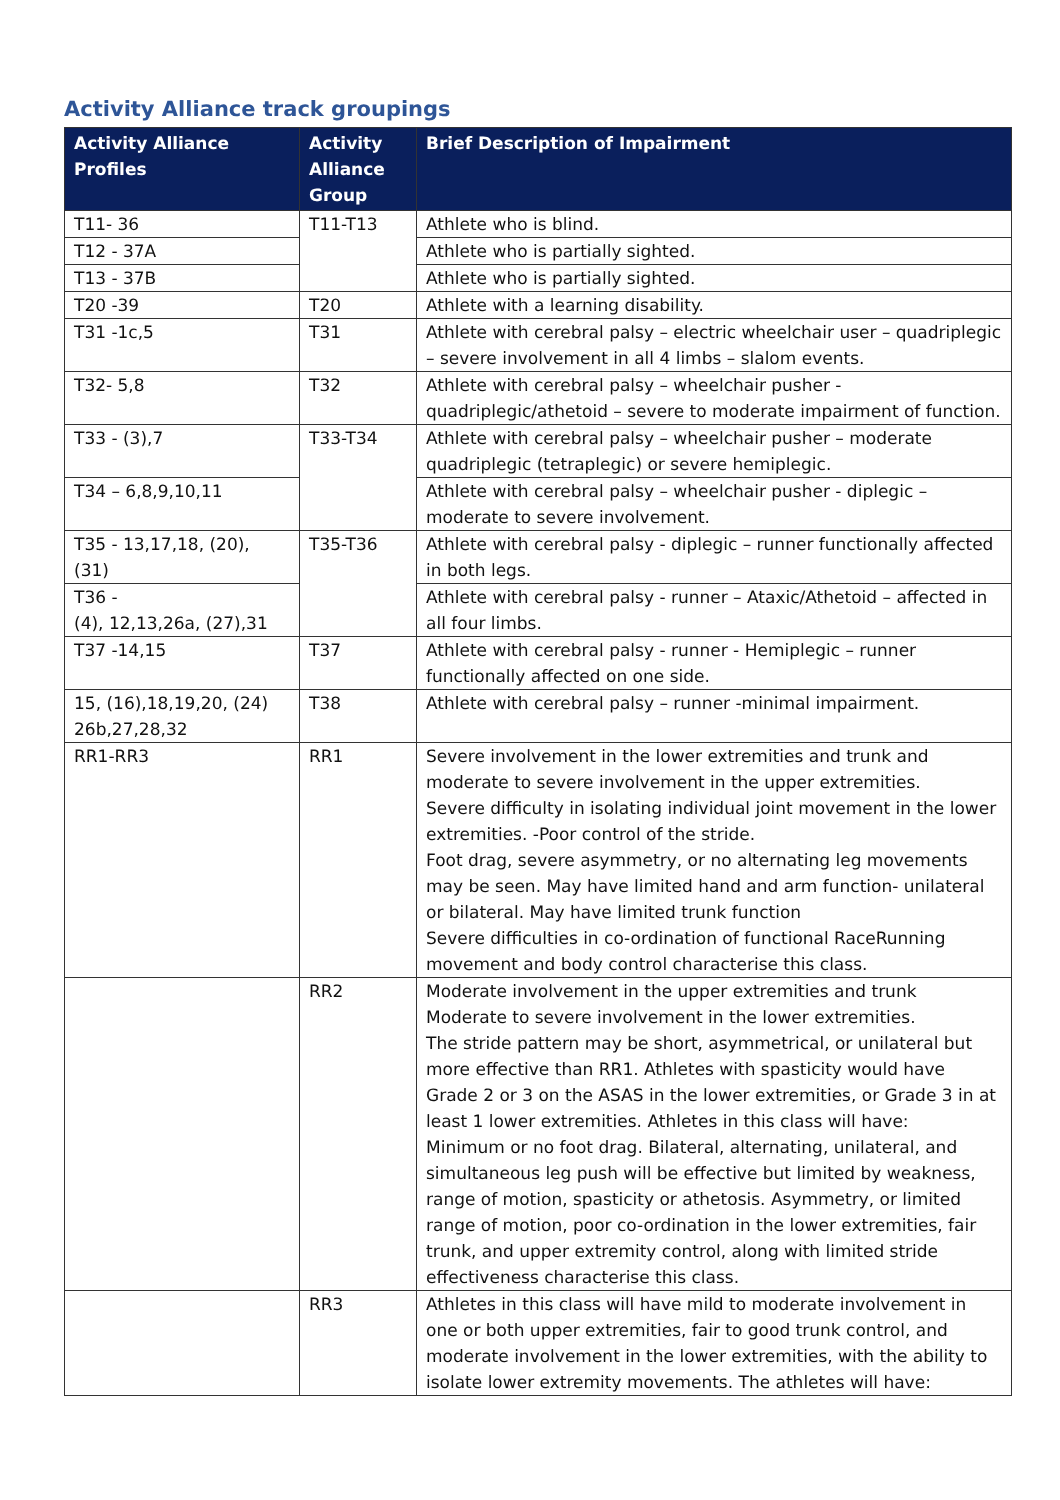Activity Alliance track groupings
| Activity Alliance Profiles | Activity Alliance Group | Brief Description of Impairment |
| --- | --- | --- |
| T11- 36 | T11-T13 | Athlete who is blind. |
| T12 - 37A | | Athlete who is partially sighted. |
| T13 - 37B | | Athlete who is partially sighted. |
| T20 -39 | T20 | Athlete with a learning disability. |
| T31 -1c,5 | T31 | Athlete with cerebral palsy – electric wheelchair user – quadriplegic – severe involvement in all 4 limbs – slalom events. |
| T32- 5,8 | T32 | Athlete with cerebral palsy – wheelchair pusher - quadriplegic/athetoid – severe to moderate impairment of function. |
| T33 - (3),7 | T33-T34 | Athlete with cerebral palsy – wheelchair pusher – moderate quadriplegic (tetraplegic) or severe hemiplegic. |
| T34 – 6,8,9,10,11 | | Athlete with cerebral palsy – wheelchair pusher - diplegic – moderate to severe involvement. |
| T35 - 13,17,18, (20), (31) | T35-T36 | Athlete with cerebral palsy - diplegic – runner functionally affected in both legs. |
| T36 - (4), 12,13,26a, (27),31 | | Athlete with cerebral palsy - runner – Ataxic/Athetoid – affected in all four limbs. |
| T37 -14,15 | T37 | Athlete with cerebral palsy - runner - Hemiplegic – runner functionally affected on one side. |
| 15, (16),18,19,20, (24) 26b,27,28,32 | T38 | Athlete with cerebral palsy – runner -minimal impairment. |
| RR1-RR3 | RR1 | Severe involvement in the lower extremities and trunk and moderate to severe involvement in the upper extremities. Severe difficulty in isolating individual joint movement in the lower extremities. -Poor control of the stride. Foot drag, severe asymmetry, or no alternating leg movements may be seen. May have limited hand and arm function- unilateral or bilateral. May have limited trunk function Severe difficulties in co-ordination of functional RaceRunning movement and body control characterise this class. |
| | RR2 | Moderate involvement in the upper extremities and trunk Moderate to severe involvement in the lower extremities. The stride pattern may be short, asymmetrical, or unilateral but more effective than RR1. Athletes with spasticity would have Grade 2 or 3 on the ASAS in the lower extremities, or Grade 3 in at least 1 lower extremities. Athletes in this class will have: Minimum or no foot drag. Bilateral, alternating, unilateral, and simultaneous leg push will be effective but limited by weakness, range of motion, spasticity or athetosis. Asymmetry, or limited range of motion, poor co-ordination in the lower extremities, fair trunk, and upper extremity control, along with limited stride effectiveness characterise this class. |
| | RR3 | Athletes in this class will have mild to moderate involvement in one or both upper extremities, fair to good trunk control, and moderate involvement in the lower extremities, with the ability to isolate lower extremity movements. The athletes will have: |